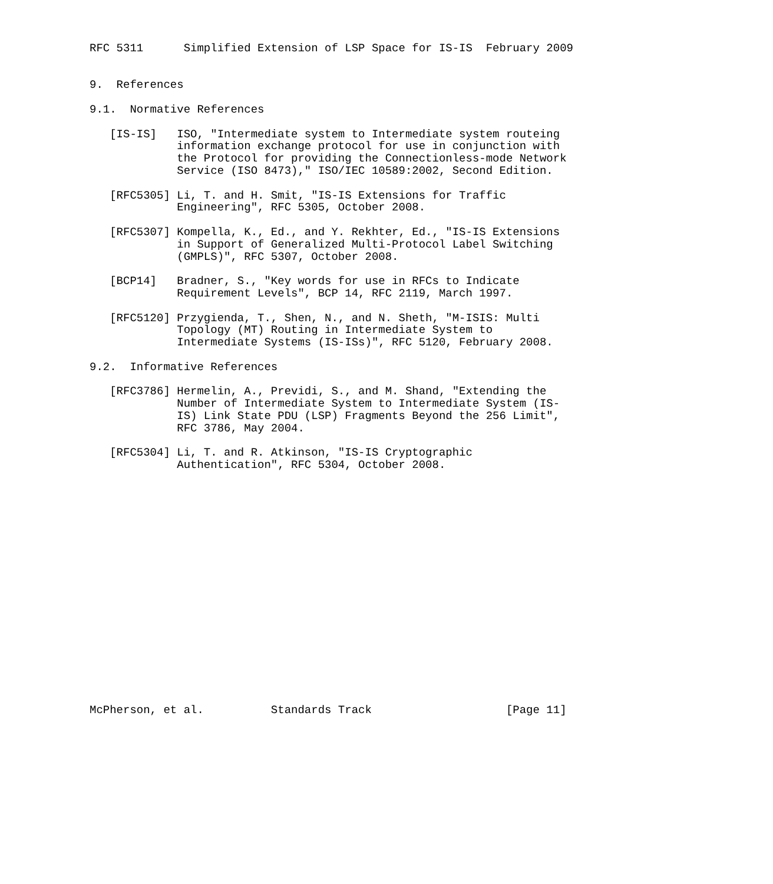RFC 5311      Simplified Extension of LSP Space for IS-IS  February 2009


9.  References

9.1.  Normative References

   [IS-IS]   ISO, "Intermediate system to Intermediate system routeing
             information exchange protocol for use in conjunction with
             the Protocol for providing the Connectionless-mode Network
             Service (ISO 8473)," ISO/IEC 10589:2002, Second Edition.

   [RFC5305] Li, T. and H. Smit, "IS-IS Extensions for Traffic
             Engineering", RFC 5305, October 2008.

   [RFC5307] Kompella, K., Ed., and Y. Rekhter, Ed., "IS-IS Extensions
             in Support of Generalized Multi-Protocol Label Switching
             (GMPLS)", RFC 5307, October 2008.

   [BCP14]   Bradner, S., "Key words for use in RFCs to Indicate
             Requirement Levels", BCP 14, RFC 2119, March 1997.

   [RFC5120] Przygienda, T., Shen, N., and N. Sheth, "M-ISIS: Multi
             Topology (MT) Routing in Intermediate System to
             Intermediate Systems (IS-ISs)", RFC 5120, February 2008.

9.2.  Informative References

   [RFC3786] Hermelin, A., Previdi, S., and M. Shand, "Extending the
             Number of Intermediate System to Intermediate System (IS-
             IS) Link State PDU (LSP) Fragments Beyond the 256 Limit",
             RFC 3786, May 2004.

   [RFC5304] Li, T. and R. Atkinson, "IS-IS Cryptographic
             Authentication", RFC 5304, October 2008.



















McPherson, et al.          Standards Track                    [Page 11]